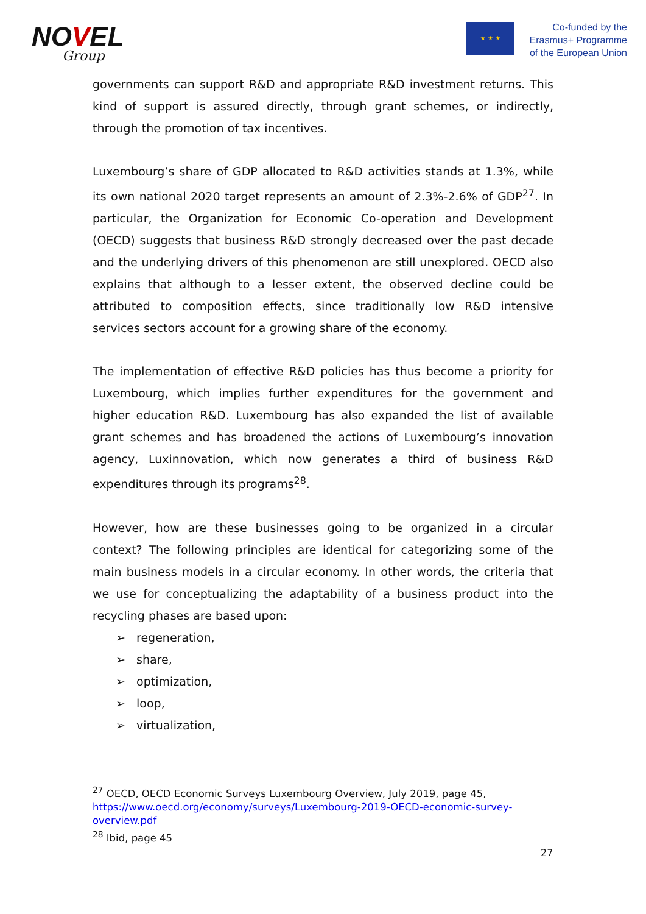NOVEL
Group
★ ★ ★
Co-funded by the
Erasmus+ Programme
of the European Union
governments can support R&D and appropriate R&D investment returns. This kind of support is assured directly, through grant schemes, or indirectly, through the promotion of tax incentives.
Luxembourg’s share of GDP allocated to R&D activities stands at 1.3%, while its own national 2020 target represents an amount of 2.3%-2.6% of GDP<sup>27</sup>. In particular, the Organization for Economic Co-operation and Development (OECD) suggests that business R&D strongly decreased over the past decade and the underlying drivers of this phenomenon are still unexplored. OECD also explains that although to a lesser extent, the observed decline could be attributed to composition effects, since traditionally low R&D intensive services sectors account for a growing share of the economy.
The implementation of effective R&D policies has thus become a priority for Luxembourg, which implies further expenditures for the government and higher education R&D. Luxembourg has also expanded the list of available grant schemes and has broadened the actions of Luxembourg’s innovation agency, Luxinnovation, which now generates a third of business R&D expenditures through its programs<sup>28</sup>.
However, how are these businesses going to be organized in a circular context? The following principles are identical for categorizing some of the main business models in a circular economy. In other words, the criteria that we use for conceptualizing the adaptability of a business product into the recycling phases are based upon:
➢ regeneration,
➢ share,
➢ optimization,
➢ loop,
➢ virtualization,
<sup>27</sup> OECD, OECD Economic Surveys Luxembourg Overview, July 2019, page 45, https://www.oecd.org/economy/surveys/Luxembourg-2019-OECD-economic-survey-overview.pdf
<sup>28</sup> Ibid, page 45
27